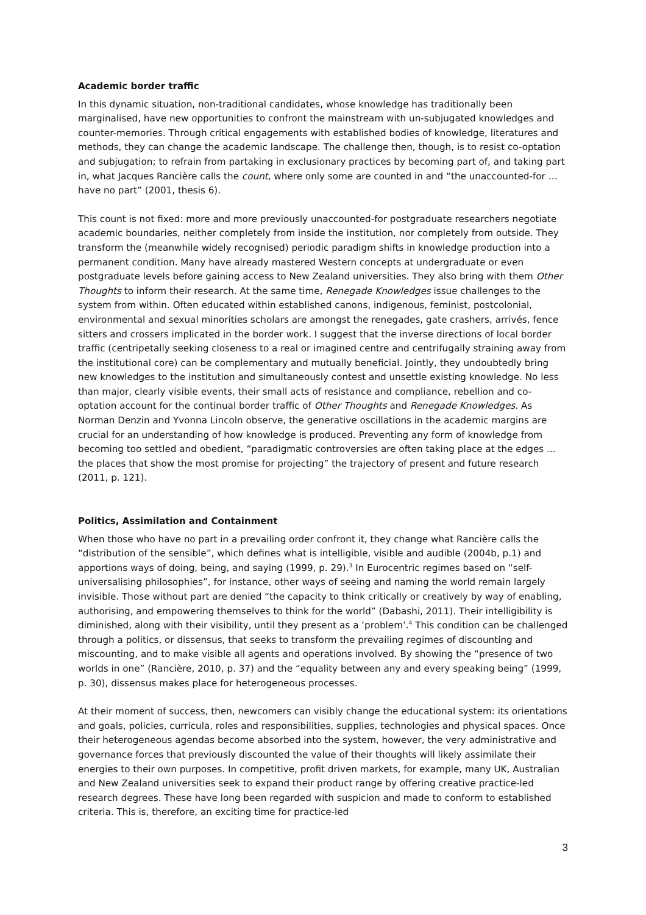Academic border traffic
In this dynamic situation, non-traditional candidates, whose knowledge has traditionally been marginalised, have new opportunities to confront the mainstream with un-subjugated knowledges and counter-memories. Through critical engagements with established bodies of knowledge, literatures and methods, they can change the academic landscape. The challenge then, though, is to resist co-optation and subjugation; to refrain from partaking in exclusionary practices by becoming part of, and taking part in, what Jacques Rancière calls the count, where only some are counted in and “the unaccounted-for … have no part” (2001, thesis 6).
This count is not fixed: more and more previously unaccounted-for postgraduate researchers negotiate academic boundaries, neither completely from inside the institution, nor completely from outside. They transform the (meanwhile widely recognised) periodic paradigm shifts in knowledge production into a permanent condition. Many have already mastered Western concepts at undergraduate or even postgraduate levels before gaining access to New Zealand universities. They also bring with them Other Thoughts to inform their research. At the same time, Renegade Knowledges issue challenges to the system from within. Often educated within established canons, indigenous, feminist, postcolonial, environmental and sexual minorities scholars are amongst the renegades, gate crashers, arrivés, fence sitters and crossers implicated in the border work. I suggest that the inverse directions of local border traffic (centripetally seeking closeness to a real or imagined centre and centrifugally straining away from the institutional core) can be complementary and mutually beneficial. Jointly, they undoubtedly bring new knowledges to the institution and simultaneously contest and unsettle existing knowledge. No less than major, clearly visible events, their small acts of resistance and compliance, rebellion and co-optation account for the continual border traffic of Other Thoughts and Renegade Knowledges. As Norman Denzin and Yvonna Lincoln observe, the generative oscillations in the academic margins are crucial for an understanding of how knowledge is produced. Preventing any form of knowledge from becoming too settled and obedient, “paradigmatic controversies are often taking place at the edges ... the places that show the most promise for projecting” the trajectory of present and future research (2011, p. 121).
Politics, Assimilation and Containment
When those who have no part in a prevailing order confront it, they change what Rancière calls the “distribution of the sensible”, which defines what is intelligible, visible and audible (2004b, p.1) and apportions ways of doing, being, and saying (1999, p. 29).<sup>3</sup> In Eurocentric regimes based on “self-universalising philosophies”, for instance, other ways of seeing and naming the world remain largely invisible. Those without part are denied “the capacity to think critically or creatively by way of enabling, authorising, and empowering themselves to think for the world” (Dabashi, 2011). Their intelligibility is diminished, along with their visibility, until they present as a ‘problem’.<sup>4</sup> This condition can be challenged through a politics, or dissensus, that seeks to transform the prevailing regimes of discounting and miscounting, and to make visible all agents and operations involved. By showing the “presence of two worlds in one” (Rancière, 2010, p. 37) and the “equality between any and every speaking being” (1999, p. 30), dissensus makes place for heterogeneous processes.
At their moment of success, then, newcomers can visibly change the educational system: its orientations and goals, policies, curricula, roles and responsibilities, supplies, technologies and physical spaces. Once their heterogeneous agendas become absorbed into the system, however, the very administrative and governance forces that previously discounted the value of their thoughts will likely assimilate their energies to their own purposes. In competitive, profit driven markets, for example, many UK, Australian and New Zealand universities seek to expand their product range by offering creative practice-led research degrees. These have long been regarded with suspicion and made to conform to established criteria. This is, therefore, an exciting time for practice-led
3